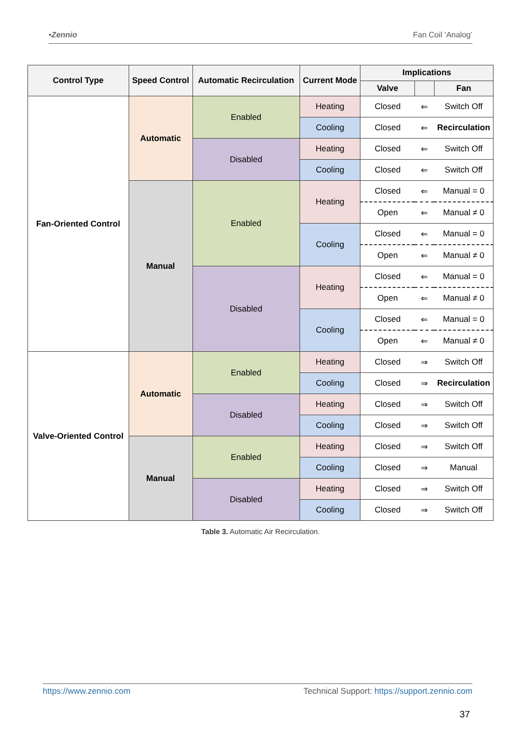•Zennio Fan Coil ‘Analog’
| Control Type | Speed Control | Automatic Recirculation | Current Mode | Implications | | |
| --- | --- | --- | --- | --- | --- | --- |
| | | | | Valve | | Fan |
| Fan-Oriented Control | Automatic | Enabled | Heating | Closed | ⇐ | Switch Off |
| | | | Cooling | Closed | ⇐ | Recirculation |
| | | Disabled | Heating | Closed | ⇐ | Switch Off |
| | | | Cooling | Closed | ⇐ | Switch Off |
| | Manual | Enabled | Heating | Closed | ⇐ | Manual = 0 |
| | | | | Open | ⇐ | Manual ≠ 0 |
| | | | Cooling | Closed | ⇐ | Manual = 0 |
| | | | | Open | ⇐ | Manual ≠ 0 |
| | | Disabled | Heating | Closed | ⇐ | Manual = 0 |
| | | | | Open | ⇐ | Manual ≠ 0 |
| | | | Cooling | Closed | ⇐ | Manual = 0 |
| | | | | Open | ⇐ | Manual ≠ 0 |
| Valve-Oriented Control | Automatic | Enabled | Heating | Closed | ⇒ | Switch Off |
| | | | Cooling | Closed | ⇒ | Recirculation |
| | | Disabled | Heating | Closed | ⇒ | Switch Off |
| | | | Cooling | Closed | ⇒ | Switch Off |
| | Manual | Enabled | Heating | Closed | ⇒ | Switch Off |
| | | | Cooling | Closed | ⇒ | Manual |
| | | Disabled | Heating | Closed | ⇒ | Switch Off |
| | | | Cooling | Closed | ⇒ | Switch Off |
Table 3. Automatic Air Recirculation.
https://www.zennio.com Technical Support: https://support.zennio.com
37